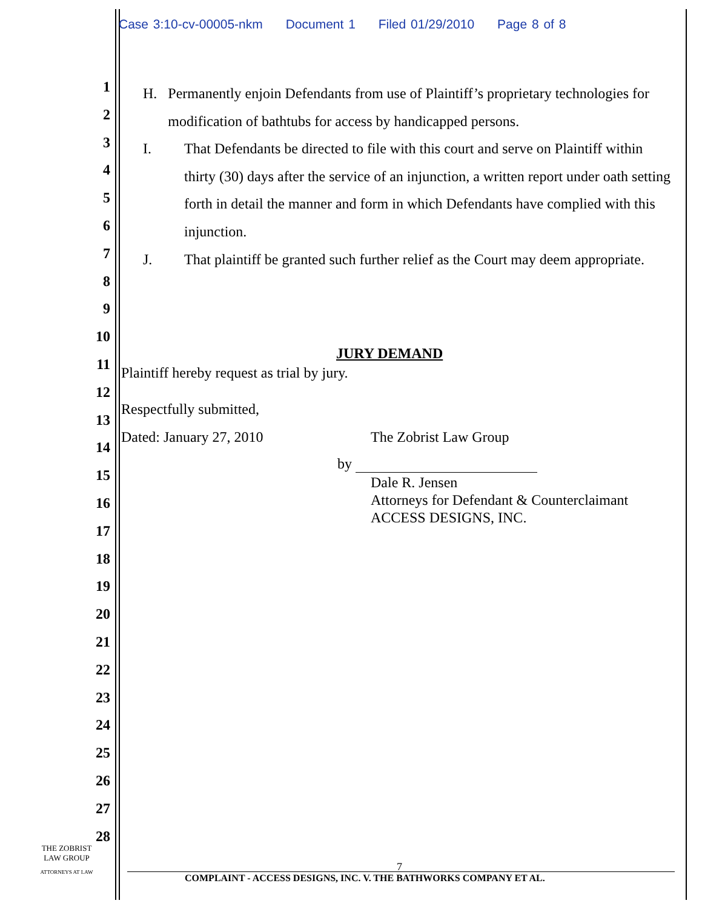Case 3:10-cv-00005-nkm Document 1 Filed 01/29/2010 Page 8 of 8
H. Permanently enjoin Defendants from use of Plaintiff’s proprietary technologies for modification of bathtubs for access by handicapped persons.
I. That Defendants be directed to file with this court and serve on Plaintiff within thirty (30) days after the service of an injunction, a written report under oath setting forth in detail the manner and form in which Defendants have complied with this injunction.
J. That plaintiff be granted such further relief as the Court may deem appropriate.
JURY DEMAND
Plaintiff hereby request as trial by jury.
Respectfully submitted,
Dated: January 27, 2010 The Zobrist Law Group
by
Dale R. Jensen
Attorneys for Defendant & Counterclaimant
ACCESS DESIGNS, INC.
1
2
3
4
5
6
7
8
9
10
11
12
13
14
15
16
17
18
19
20
21
22
23
24
25
26
27
28
THE ZOBRIST
LAW GROUP
ATTORNEYS AT LAW
7
COMPLAINT - ACCESS DESIGNS, INC. V. THE BATHWORKS COMPANY ET AL.